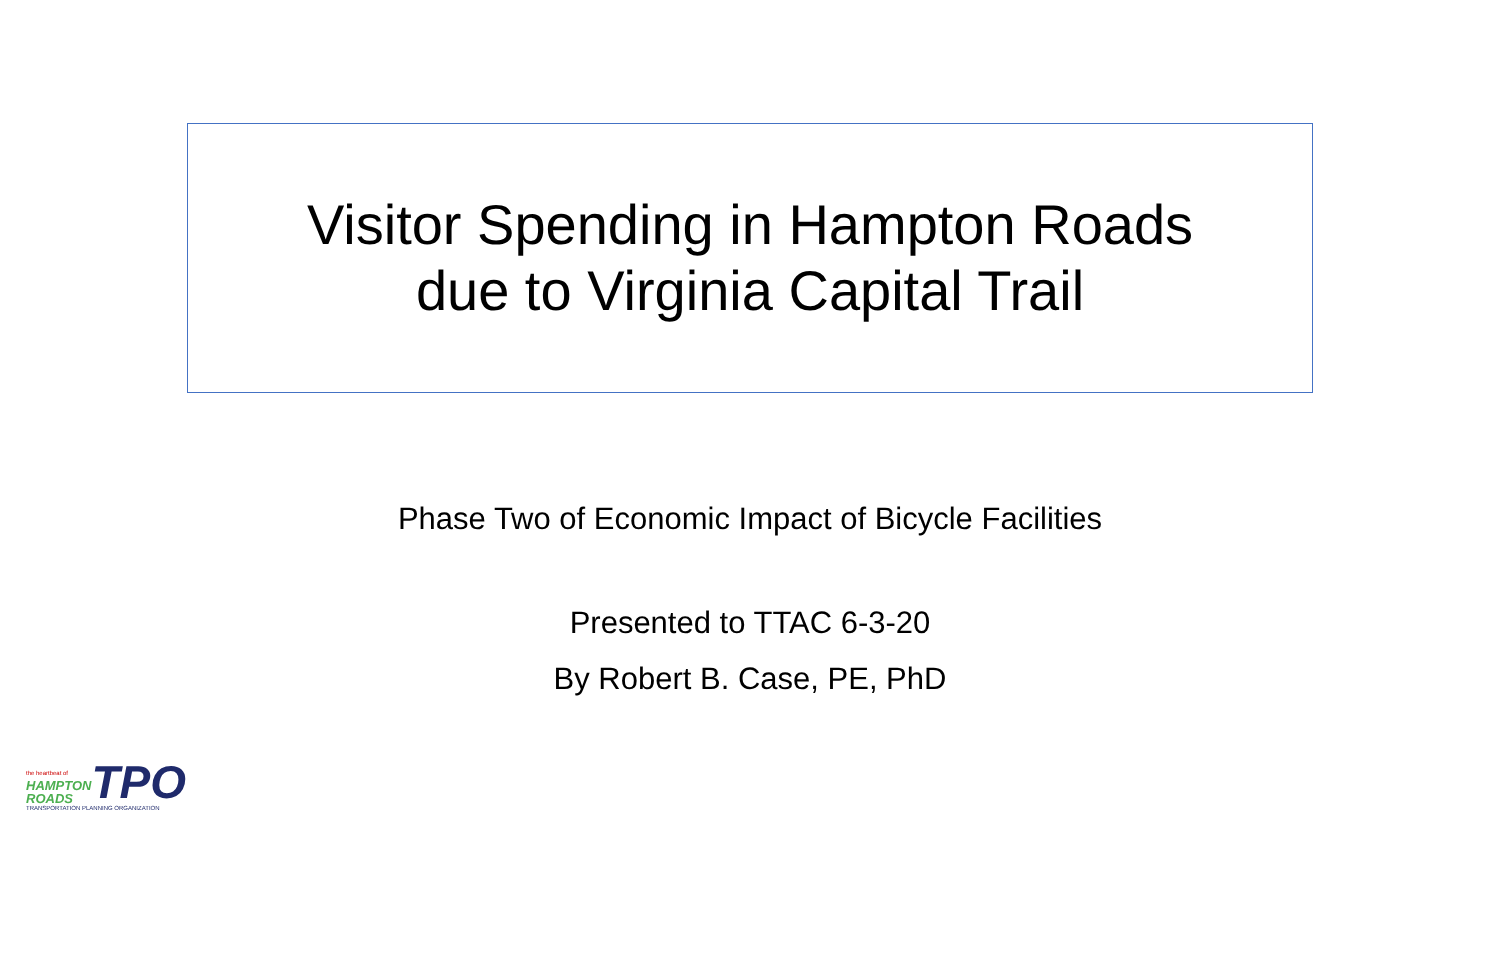Visitor Spending in Hampton Roads
due to Virginia Capital Trail
Phase Two of Economic Impact of Bicycle Facilities
Presented to TTAC 6-3-20
By Robert B. Case, PE, PhD
the heartbeat of
HAMPTON
ROADS
TPO
TRANSPORTATION PLANNING ORGANIZATION